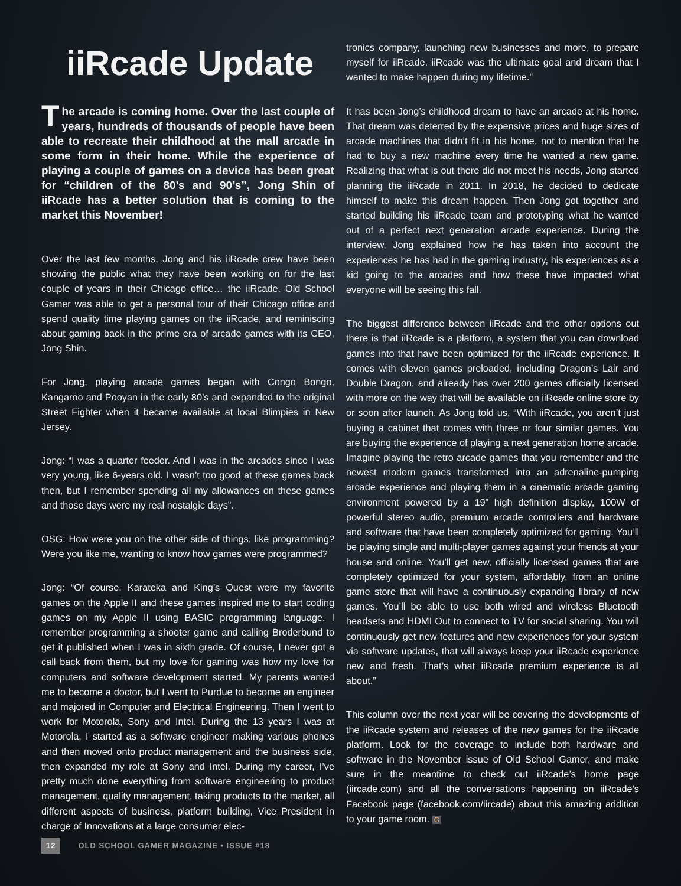iiRcade Update
The arcade is coming home. Over the last couple of years, hundreds of thousands of people have been able to recreate their childhood at the mall arcade in some form in their home. While the experience of playing a couple of games on a device has been great for “children of the 80’s and 90’s”, Jong Shin of iiRcade has a better solution that is coming to the market this November!
Over the last few months, Jong and his iiRcade crew have been showing the public what they have been working on for the last couple of years in their Chicago office… the iiRcade. Old School Gamer was able to get a personal tour of their Chicago office and spend quality time playing games on the iiRcade, and reminiscing about gaming back in the prime era of arcade games with its CEO, Jong Shin.
For Jong, playing arcade games began with Congo Bongo, Kangaroo and Pooyan in the early 80’s and expanded to the original Street Fighter when it became available at local Blimpies in New Jersey.
Jong: “I was a quarter feeder. And I was in the arcades since I was very young, like 6-years old. I wasn’t too good at these games back then, but I remember spending all my allowances on these games and those days were my real nostalgic days”.
OSG: How were you on the other side of things, like programming? Were you like me, wanting to know how games were programmed?
Jong: “Of course. Karateka and King’s Quest were my favorite games on the Apple II and these games inspired me to start coding games on my Apple II using BASIC programming language. I remember programming a shooter game and calling Broderbund to get it published when I was in sixth grade. Of course, I never got a call back from them, but my love for gaming was how my love for computers and software development started. My parents wanted me to become a doctor, but I went to Purdue to become an engineer and majored in Computer and Electrical Engineering. Then I went to work for Motorola, Sony and Intel. During the 13 years I was at Motorola, I started as a software engineer making various phones and then moved onto product management and the business side, then expanded my role at Sony and Intel. During my career, I’ve pretty much done everything from software engineering to product management, quality management, taking products to the market, all different aspects of business, platform building, Vice President in charge of Innovations at a large consumer elec-
tronics company, launching new businesses and more, to prepare myself for iiRcade. iiRcade was the ultimate goal and dream that I wanted to make happen during my lifetime.”
It has been Jong’s childhood dream to have an arcade at his home. That dream was deterred by the expensive prices and huge sizes of arcade machines that didn’t fit in his home, not to mention that he had to buy a new machine every time he wanted a new game. Realizing that what is out there did not meet his needs, Jong started planning the iiRcade in 2011. In 2018, he decided to dedicate himself to make this dream happen. Then Jong got together and started building his iiRcade team and prototyping what he wanted out of a perfect next generation arcade experience. During the interview, Jong explained how he has taken into account the experiences he has had in the gaming industry, his experiences as a kid going to the arcades and how these have impacted what everyone will be seeing this fall.
The biggest difference between iiRcade and the other options out there is that iiRcade is a platform, a system that you can download games into that have been optimized for the iiRcade experience. It comes with eleven games preloaded, including Dragon’s Lair and Double Dragon, and already has over 200 games officially licensed with more on the way that will be available on iiRcade online store by or soon after launch. As Jong told us, “With iiRcade, you aren’t just buying a cabinet that comes with three or four similar games. You are buying the experience of playing a next generation home arcade. Imagine playing the retro arcade games that you remember and the newest modern games transformed into an adrenaline-pumping arcade experience and playing them in a cinematic arcade gaming environment powered by a 19” high definition display, 100W of powerful stereo audio, premium arcade controllers and hardware and software that have been completely optimized for gaming. You’ll be playing single and multi-player games against your friends at your house and online. You’ll get new, officially licensed games that are completely optimized for your system, affordably, from an online game store that will have a continuously expanding library of new games. You’ll be able to use both wired and wireless Bluetooth headsets and HDMI Out to connect to TV for social sharing. You will continuously get new features and new experiences for your system via software updates, that will always keep your iiRcade experience new and fresh. That’s what iiRcade premium experience is all about.”
This column over the next year will be covering the developments of the iiRcade system and releases of the new games for the iiRcade platform. Look for the coverage to include both hardware and software in the November issue of Old School Gamer, and make sure in the meantime to check out iiRcade’s home page (iircade.com) and all the conversations happening on iiRcade’s Facebook page (facebook.com/iircade) about this amazing addition to your game room. G
12 OLD SCHOOL GAMER MAGAZINE • ISSUE #18